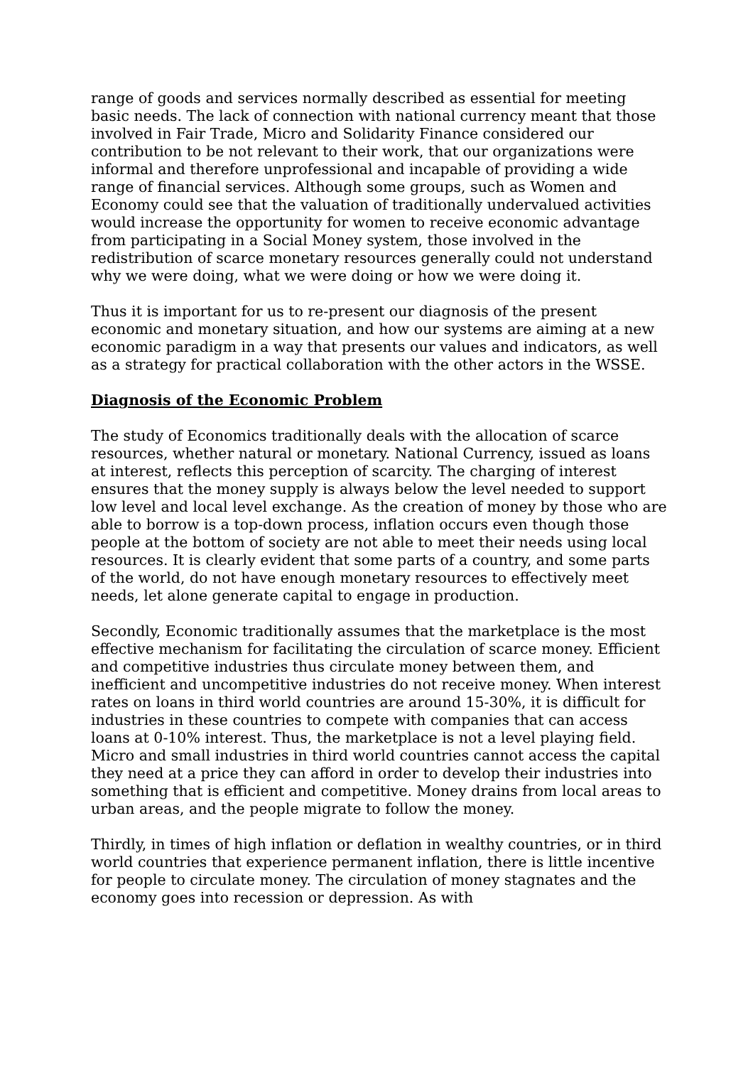range of goods and services normally described as essential for meeting basic needs. The lack of connection with national currency meant that those involved in Fair Trade, Micro and Solidarity Finance considered our contribution to be not relevant to their work, that our organizations were informal and therefore unprofessional and incapable of providing a wide range of financial services. Although some groups, such as Women and Economy could see that the valuation of traditionally undervalued activities would increase the opportunity for women to receive economic advantage from participating in a Social Money system, those involved in the redistribution of scarce monetary resources generally could not understand why we were doing, what we were doing or how we were doing it.
Thus it is important for us to re-present our diagnosis of the present economic and monetary situation, and how our systems are aiming at a new economic paradigm in a way that presents our values and indicators, as well as a strategy for practical collaboration with the other actors in the WSSE.
Diagnosis of the Economic Problem
The study of Economics traditionally deals with the allocation of scarce resources, whether natural or monetary. National Currency, issued as loans at interest, reflects this perception of scarcity. The charging of interest ensures that the money supply is always below the level needed to support low level and local level exchange. As the creation of money by those who are able to borrow is a top-down process, inflation occurs even though those people at the bottom of society are not able to meet their needs using local resources. It is clearly evident that some parts of a country, and some parts of the world, do not have enough monetary resources to effectively meet needs, let alone generate capital to engage in production.
Secondly, Economic traditionally assumes that the marketplace is the most effective mechanism for facilitating the circulation of scarce money. Efficient and competitive industries thus circulate money between them, and inefficient and uncompetitive industries do not receive money. When interest rates on loans in third world countries are around 15-30%, it is difficult for industries in these countries to compete with companies that can access loans at 0-10% interest. Thus, the marketplace is not a level playing field. Micro and small industries in third world countries cannot access the capital they need at a price they can afford in order to develop their industries into something that is efficient and competitive. Money drains from local areas to urban areas, and the people migrate to follow the money.
Thirdly, in times of high inflation or deflation in wealthy countries, or in third world countries that experience permanent inflation, there is little incentive for people to circulate money. The circulation of money stagnates and the economy goes into recession or depression. As with